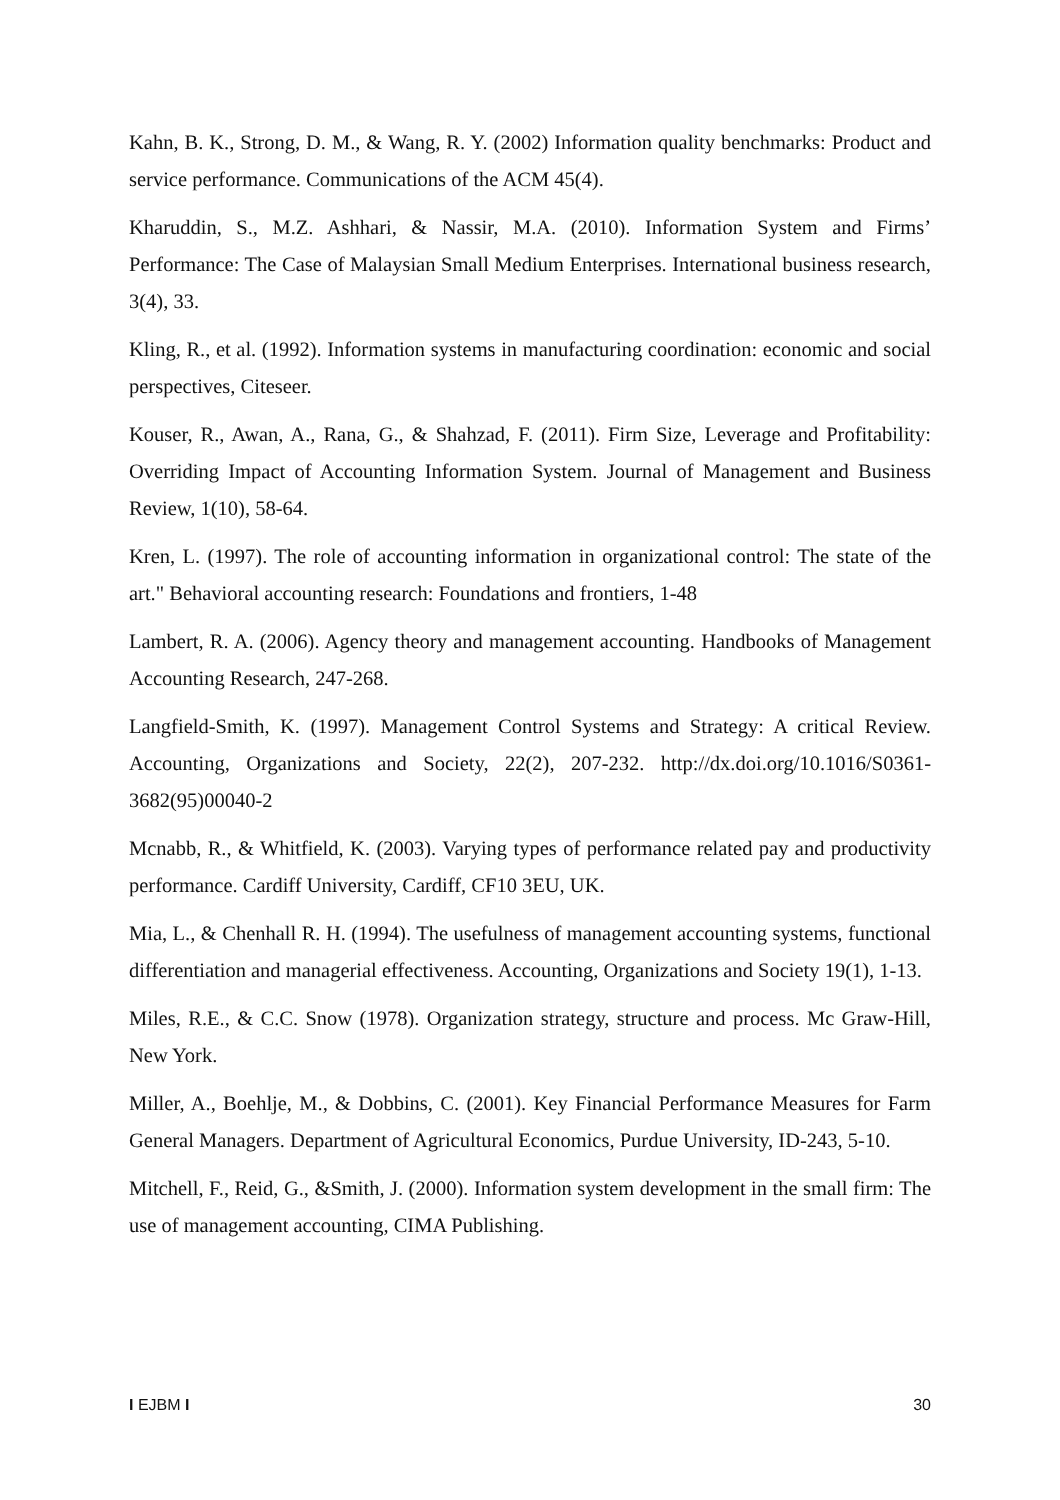Kahn, B. K., Strong, D. M., & Wang, R. Y. (2002) Information quality benchmarks: Product and service performance. Communications of the ACM 45(4).
Kharuddin, S., M.Z. Ashhari, & Nassir, M.A. (2010). Information System and Firms’ Performance: The Case of Malaysian Small Medium Enterprises. International business research, 3(4), 33.
Kling, R., et al. (1992). Information systems in manufacturing coordination: economic and social perspectives, Citeseer.
Kouser, R., Awan, A., Rana, G., & Shahzad, F. (2011). Firm Size, Leverage and Profitability: Overriding Impact of Accounting Information System. Journal of Management and Business Review, 1(10), 58-64.
Kren, L. (1997). The role of accounting information in organizational control: The state of the art." Behavioral accounting research: Foundations and frontiers, 1-48
Lambert, R. A. (2006). Agency theory and management accounting. Handbooks of Management Accounting Research, 247-268.
Langfield-Smith, K. (1997). Management Control Systems and Strategy: A critical Review. Accounting, Organizations and Society, 22(2), 207-232. http://dx.doi.org/10.1016/S0361-3682(95)00040-2
Mcnabb, R., & Whitfield, K. (2003). Varying types of performance related pay and productivity performance. Cardiff University, Cardiff, CF10 3EU, UK.
Mia, L., & Chenhall R. H. (1994). The usefulness of management accounting systems, functional differentiation and managerial effectiveness. Accounting, Organizations and Society 19(1), 1-13.
Miles, R.E., & C.C. Snow (1978). Organization strategy, structure and process. Mc Graw-Hill, New York.
Miller, A., Boehlje, M., & Dobbins, C. (2001). Key Financial Performance Measures for Farm General Managers. Department of Agricultural Economics, Purdue University, ID-243, 5-10.
Mitchell, F., Reid, G., &Smith, J. (2000). Information system development in the small firm: The use of management accounting, CIMA Publishing.
I EJBM I 30